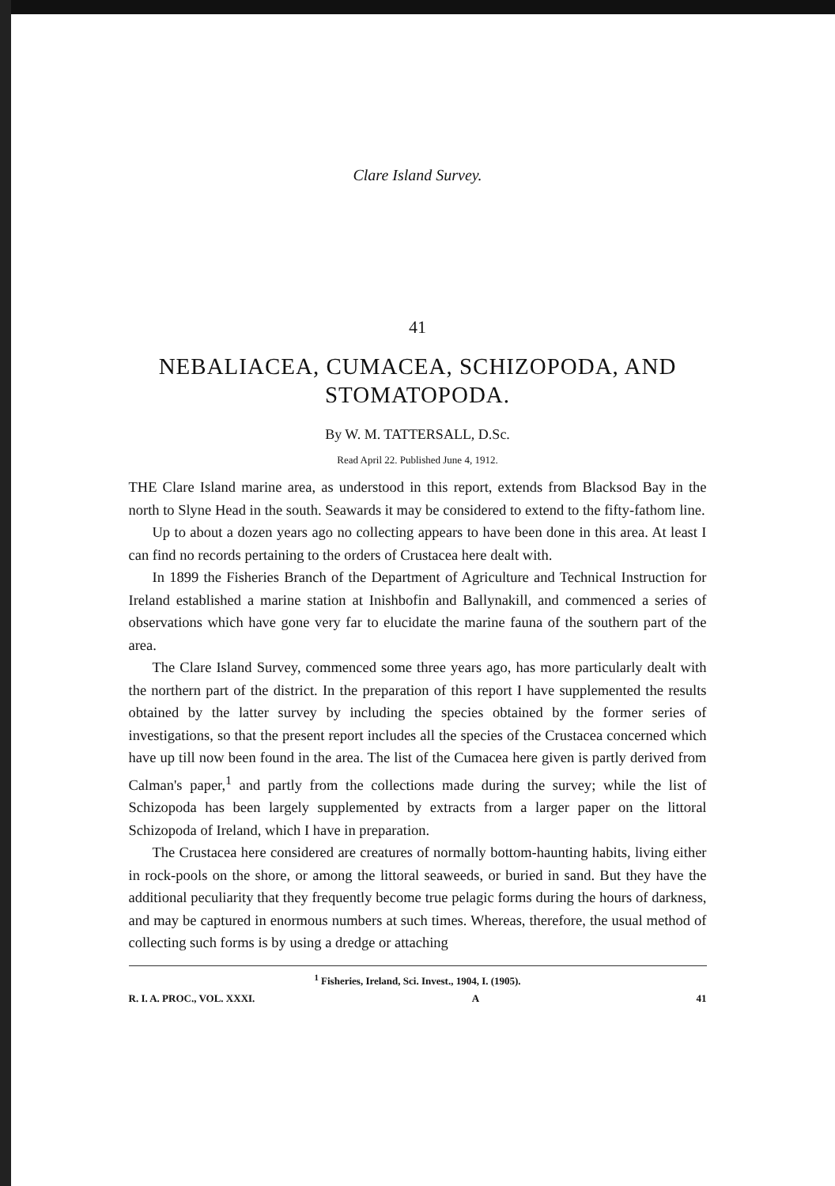Clare Island Survey.
41
NEBALIACEA, CUMACEA, SCHIZOPODA, AND STOMATOPODA.
By W. M. TATTERSALL, D.Sc.
Read April 22. Published June 4, 1912.
THE Clare Island marine area, as understood in this report, extends from Blacksod Bay in the north to Slyne Head in the south. Seawards it may be considered to extend to the fifty-fathom line.
Up to about a dozen years ago no collecting appears to have been done in this area. At least I can find no records pertaining to the orders of Crustacea here dealt with.
In 1899 the Fisheries Branch of the Department of Agriculture and Technical Instruction for Ireland established a marine station at Inishbofin and Ballynakill, and commenced a series of observations which have gone very far to elucidate the marine fauna of the southern part of the area.
The Clare Island Survey, commenced some three years ago, has more particularly dealt with the northern part of the district. In the preparation of this report I have supplemented the results obtained by the latter survey by including the species obtained by the former series of investigations, so that the present report includes all the species of the Crustacea concerned which have up till now been found in the area. The list of the Cumacea here given is partly derived from Calman's paper,<sup>1</sup> and partly from the collections made during the survey; while the list of Schizopoda has been largely supplemented by extracts from a larger paper on the littoral Schizopoda of Ireland, which I have in preparation.
The Crustacea here considered are creatures of normally bottom-haunting habits, living either in rock-pools on the shore, or among the littoral seaweeds, or buried in sand. But they have the additional peculiarity that they frequently become true pelagic forms during the hours of darkness, and may be captured in enormous numbers at such times. Whereas, therefore, the usual method of collecting such forms is by using a dredge or attaching
<sup>1</sup> Fisheries, Ireland, Sci. Invest., 1904, I. (1905).
R. I. A. PROC., VOL. XXXI. A 41